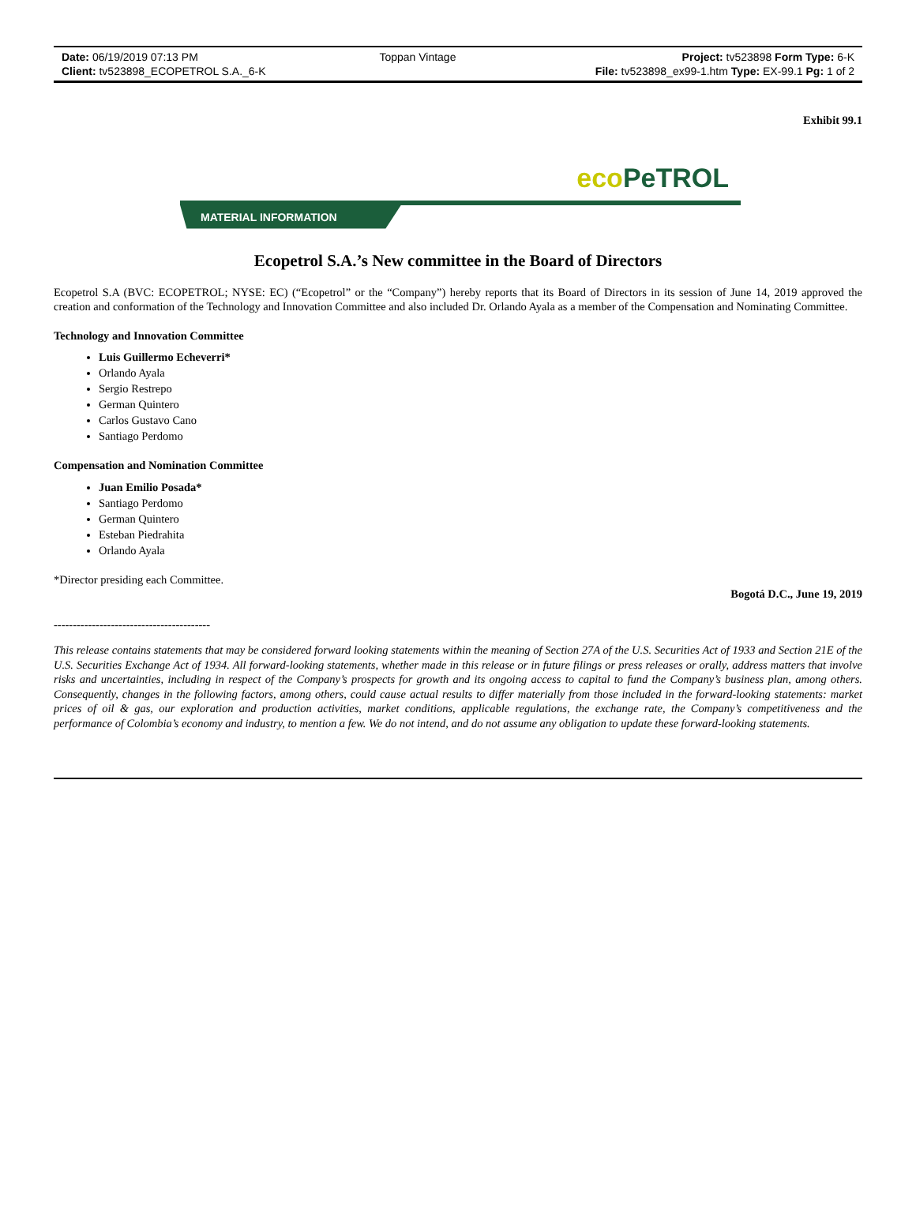| Date: 06/19/2019 07:13 PM | Toppan Vintage | Project: tv523898 Form Type: 6-K |
| Client: tv523898_ECOPETROL S.A._6-K | | File: tv523898_ex99-1.htm Type: EX-99.1 Pg: 1 of 2 |
Exhibit 99.1
eco PeTROL
MATERIAL INFORMATION
Ecopetrol S.A.’s New committee in the Board of Directors
Ecopetrol S.A (BVC: ECOPETROL; NYSE: EC) (“Ecopetrol” or the “Company”) hereby reports that its Board of Directors in its session of June 14, 2019 approved the creation and conformation of the Technology and Innovation Committee and also included Dr. Orlando Ayala as a member of the Compensation and Nominating Committee.
Technology and Innovation Committee
Luis Guillermo Echeverri*
Orlando Ayala
Sergio Restrepo
German Quintero
Carlos Gustavo Cano
Santiago Perdomo
Compensation and Nomination Committee
Juan Emilio Posada*
Santiago Perdomo
German Quintero
Esteban Piedrahita
Orlando Ayala
*Director presiding each Committee.
Bogotá D.C., June 19, 2019
-----------------------------------------
This release contains statements that may be considered forward looking statements within the meaning of Section 27A of the U.S. Securities Act of 1933 and Section 21E of the U.S. Securities Exchange Act of 1934. All forward-looking statements, whether made in this release or in future filings or press releases or orally, address matters that involve risks and uncertainties, including in respect of the Company’s prospects for growth and its ongoing access to capital to fund the Company’s business plan, among others. Consequently, changes in the following factors, among others, could cause actual results to differ materially from those included in the forward-looking statements: market prices of oil & gas, our exploration and production activities, market conditions, applicable regulations, the exchange rate, the Company’s competitiveness and the performance of Colombia’s economy and industry, to mention a few. We do not intend, and do not assume any obligation to update these forward-looking statements.